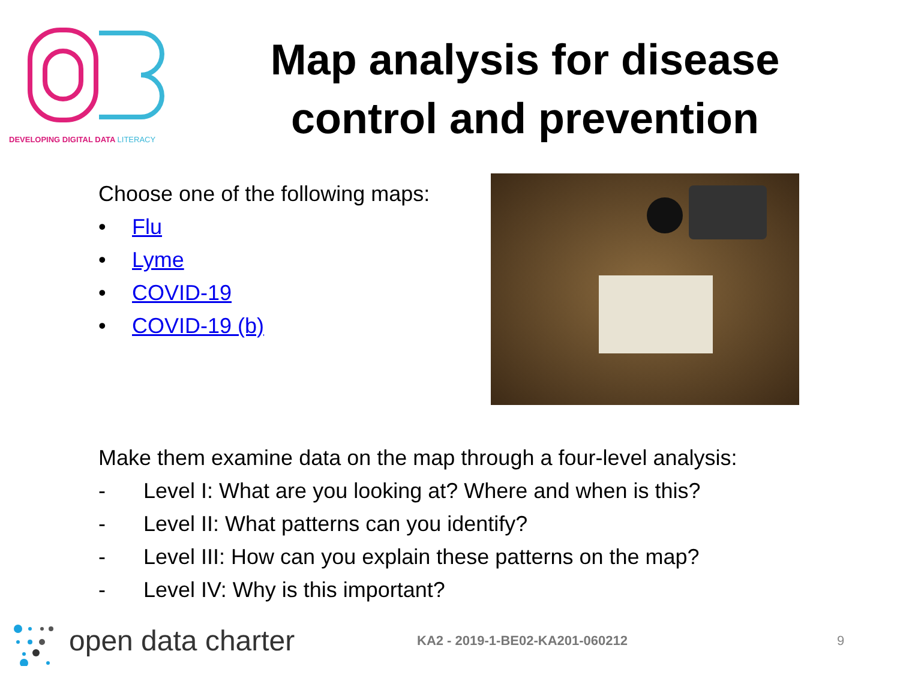DEVELOPING DIGITAL DATA LITERACY
Map analysis for disease control and prevention
Choose one of the following maps:
• Flu
• Lyme
• COVID-19
• COVID-19 (b)
Make them examine data on the map through a four-level analysis:
- Level I: What are you looking at? Where and when is this?
- Level II: What patterns can you identify?
- Level III: How can you explain these patterns on the map?
- Level IV: Why is this important?
open data charter
KA2 - 2019-1-BE02-KA201-060212 9